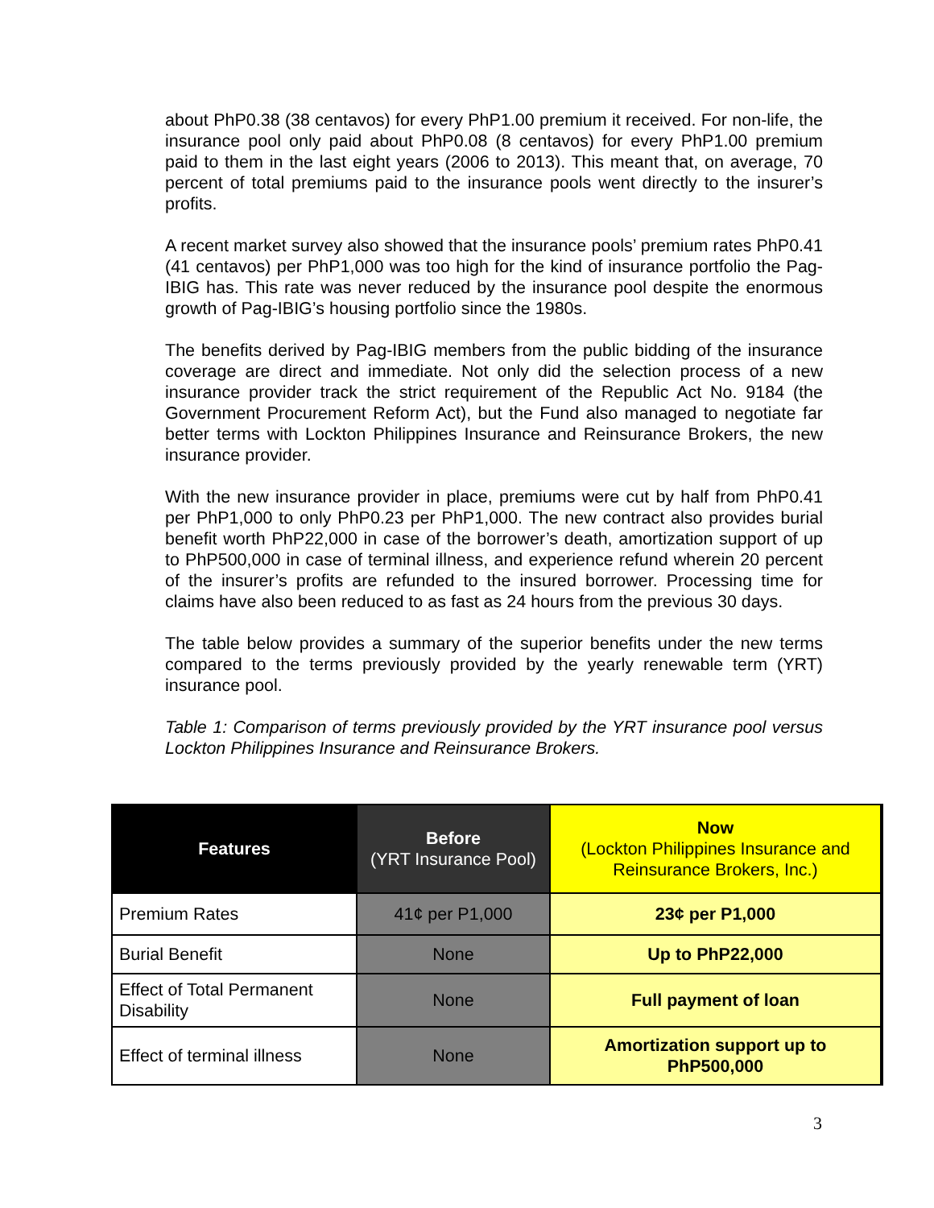about PhP0.38 (38 centavos) for every PhP1.00 premium it received. For non-life, the insurance pool only paid about PhP0.08 (8 centavos) for every PhP1.00 premium paid to them in the last eight years (2006 to 2013). This meant that, on average, 70 percent of total premiums paid to the insurance pools went directly to the insurer’s profits.
A recent market survey also showed that the insurance pools’ premium rates PhP0.41 (41 centavos) per PhP1,000 was too high for the kind of insurance portfolio the Pag-IBIG has. This rate was never reduced by the insurance pool despite the enormous growth of Pag-IBIG’s housing portfolio since the 1980s.
The benefits derived by Pag-IBIG members from the public bidding of the insurance coverage are direct and immediate. Not only did the selection process of a new insurance provider track the strict requirement of the Republic Act No. 9184 (the Government Procurement Reform Act), but the Fund also managed to negotiate far better terms with Lockton Philippines Insurance and Reinsurance Brokers, the new insurance provider.
With the new insurance provider in place, premiums were cut by half from PhP0.41 per PhP1,000 to only PhP0.23 per PhP1,000. The new contract also provides burial benefit worth PhP22,000 in case of the borrower’s death, amortization support of up to PhP500,000 in case of terminal illness, and experience refund wherein 20 percent of the insurer’s profits are refunded to the insured borrower. Processing time for claims have also been reduced to as fast as 24 hours from the previous 30 days.
The table below provides a summary of the superior benefits under the new terms compared to the terms previously provided by the yearly renewable term (YRT) insurance pool.
Table 1: Comparison of terms previously provided by the YRT insurance pool versus Lockton Philippines Insurance and Reinsurance Brokers.
| Features | Before (YRT Insurance Pool) | Now (Lockton Philippines Insurance and Reinsurance Brokers, Inc.) |
| --- | --- | --- |
| Premium Rates | 41¢ per P1,000 | 23¢ per P1,000 |
| Burial Benefit | None | Up to PhP22,000 |
| Effect of Total Permanent Disability | None | Full payment of loan |
| Effect of terminal illness | None | Amortization support up to PhP500,000 |
3